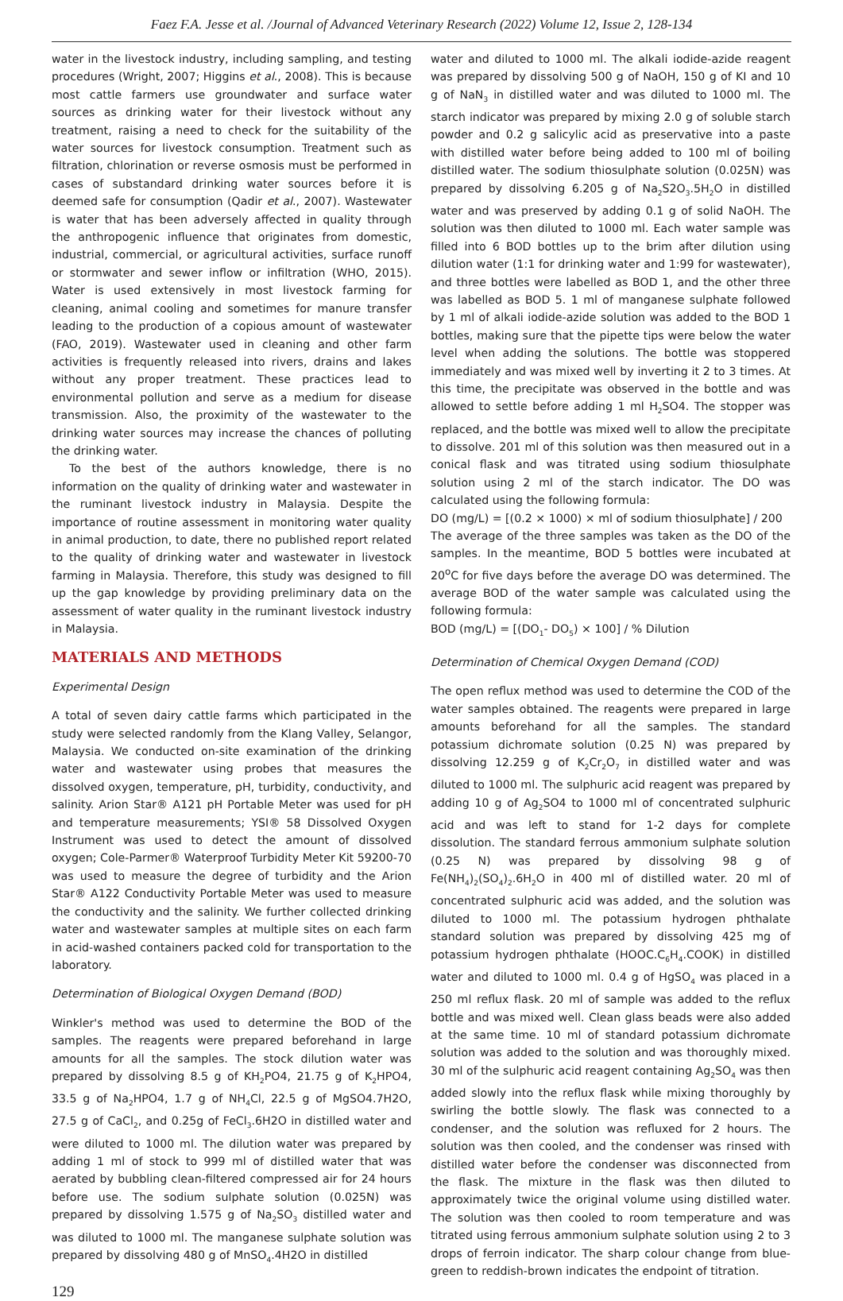Faez F.A. Jesse et al. /Journal of Advanced Veterinary Research (2022) Volume 12, Issue 2, 128-134
water in the livestock industry, including sampling, and testing procedures (Wright, 2007; Higgins et al., 2008). This is because most cattle farmers use groundwater and surface water sources as drinking water for their livestock without any treatment, raising a need to check for the suitability of the water sources for livestock consumption. Treatment such as filtration, chlorination or reverse osmosis must be performed in cases of substandard drinking water sources before it is deemed safe for consumption (Qadir et al., 2007). Wastewater is water that has been adversely affected in quality through the anthropogenic influence that originates from domestic, industrial, commercial, or agricultural activities, surface runoff or stormwater and sewer inflow or infiltration (WHO, 2015). Water is used extensively in most livestock farming for cleaning, animal cooling and sometimes for manure transfer leading to the production of a copious amount of wastewater (FAO, 2019). Wastewater used in cleaning and other farm activities is frequently released into rivers, drains and lakes without any proper treatment. These practices lead to environmental pollution and serve as a medium for disease transmission. Also, the proximity of the wastewater to the drinking water sources may increase the chances of polluting the drinking water.
To the best of the authors knowledge, there is no information on the quality of drinking water and wastewater in the ruminant livestock industry in Malaysia. Despite the importance of routine assessment in monitoring water quality in animal production, to date, there no published report related to the quality of drinking water and wastewater in livestock farming in Malaysia. Therefore, this study was designed to fill up the gap knowledge by providing preliminary data on the assessment of water quality in the ruminant livestock industry in Malaysia.
MATERIALS AND METHODS
Experimental Design
A total of seven dairy cattle farms which participated in the study were selected randomly from the Klang Valley, Selangor, Malaysia. We conducted on-site examination of the drinking water and wastewater using probes that measures the dissolved oxygen, temperature, pH, turbidity, conductivity, and salinity. Arion Star® A121 pH Portable Meter was used for pH and temperature measurements; YSI® 58 Dissolved Oxygen Instrument was used to detect the amount of dissolved oxygen; Cole-Parmer® Waterproof Turbidity Meter Kit 59200-70 was used to measure the degree of turbidity and the Arion Star® A122 Conductivity Portable Meter was used to measure the conductivity and the salinity. We further collected drinking water and wastewater samples at multiple sites on each farm in acid-washed containers packed cold for transportation to the laboratory.
Determination of Biological Oxygen Demand (BOD)
Winkler's method was used to determine the BOD of the samples. The reagents were prepared beforehand in large amounts for all the samples. The stock dilution water was prepared by dissolving 8.5 g of KH<sub>2</sub>PO4, 21.75 g of K<sub>2</sub>HPO4, 33.5 g of Na<sub>2</sub>HPO4, 1.7 g of NH<sub>4</sub>Cl, 22.5 g of MgSO4.7H2O, 27.5 g of CaCl<sub>2</sub>, and 0.25g of FeCl<sub>3</sub>.6H2O in distilled water and were diluted to 1000 ml. The dilution water was prepared by adding 1 ml of stock to 999 ml of distilled water that was aerated by bubbling clean-filtered compressed air for 24 hours before use. The sodium sulphate solution (0.025N) was prepared by dissolving 1.575 g of Na<sub>2</sub>SO<sub>3</sub> distilled water and was diluted to 1000 ml. The manganese sulphate solution was prepared by dissolving 480 g of MnSO<sub>4</sub>.4H2O in distilled
water and diluted to 1000 ml. The alkali iodide-azide reagent was prepared by dissolving 500 g of NaOH, 150 g of KI and 10 g of NaN<sub>3</sub> in distilled water and was diluted to 1000 ml. The starch indicator was prepared by mixing 2.0 g of soluble starch powder and 0.2 g salicylic acid as preservative into a paste with distilled water before being added to 100 ml of boiling distilled water. The sodium thiosulphate solution (0.025N) was prepared by dissolving 6.205 g of Na<sub>2</sub>S2O<sub>3</sub>.5H<sub>2</sub>O in distilled water and was preserved by adding 0.1 g of solid NaOH. The solution was then diluted to 1000 ml. Each water sample was filled into 6 BOD bottles up to the brim after dilution using dilution water (1:1 for drinking water and 1:99 for wastewater), and three bottles were labelled as BOD 1, and the other three was labelled as BOD 5. 1 ml of manganese sulphate followed by 1 ml of alkali iodide-azide solution was added to the BOD 1 bottles, making sure that the pipette tips were below the water level when adding the solutions. The bottle was stoppered immediately and was mixed well by inverting it 2 to 3 times. At this time, the precipitate was observed in the bottle and was allowed to settle before adding 1 ml H<sub>2</sub>SO4. The stopper was replaced, and the bottle was mixed well to allow the precipitate to dissolve. 201 ml of this solution was then measured out in a conical flask and was titrated using sodium thiosulphate solution using 2 ml of the starch indicator. The DO was calculated using the following formula:
DO (mg/L) = [(0.2 × 1000) × ml of sodium thiosulphate] / 200
The average of the three samples was taken as the DO of the samples. In the meantime, BOD 5 bottles were incubated at 20<sup>o</sup>C for five days before the average DO was determined. The average BOD of the water sample was calculated using the following formula:
BOD (mg/L) = [(DO<sub>1</sub>- DO<sub>5</sub>) × 100] / % Dilution
Determination of Chemical Oxygen Demand (COD)
The open reflux method was used to determine the COD of the water samples obtained. The reagents were prepared in large amounts beforehand for all the samples. The standard potassium dichromate solution (0.25 N) was prepared by dissolving 12.259 g of K<sub>2</sub>Cr<sub>2</sub>O<sub>7</sub> in distilled water and was diluted to 1000 ml. The sulphuric acid reagent was prepared by adding 10 g of Ag<sub>2</sub>SO4 to 1000 ml of concentrated sulphuric acid and was left to stand for 1-2 days for complete dissolution. The standard ferrous ammonium sulphate solution (0.25 N) was prepared by dissolving 98 g of Fe(NH<sub>4</sub>)<sub>2</sub>(SO<sub>4</sub>)<sub>2</sub>.6H<sub>2</sub>O in 400 ml of distilled water. 20 ml of concentrated sulphuric acid was added, and the solution was diluted to 1000 ml. The potassium hydrogen phthalate standard solution was prepared by dissolving 425 mg of potassium hydrogen phthalate (HOOC.C<sub>6</sub>H<sub>4</sub>.COOK) in distilled water and diluted to 1000 ml. 0.4 g of HgSO<sub>4</sub> was placed in a 250 ml reflux flask. 20 ml of sample was added to the reflux bottle and was mixed well. Clean glass beads were also added at the same time. 10 ml of standard potassium dichromate solution was added to the solution and was thoroughly mixed. 30 ml of the sulphuric acid reagent containing Ag<sub>2</sub>SO<sub>4</sub> was then added slowly into the reflux flask while mixing thoroughly by swirling the bottle slowly. The flask was connected to a condenser, and the solution was refluxed for 2 hours. The solution was then cooled, and the condenser was rinsed with distilled water before the condenser was disconnected from the flask. The mixture in the flask was then diluted to approximately twice the original volume using distilled water. The solution was then cooled to room temperature and was titrated using ferrous ammonium sulphate solution using 2 to 3 drops of ferroin indicator. The sharp colour change from blue-green to reddish-brown indicates the endpoint of titration.
129